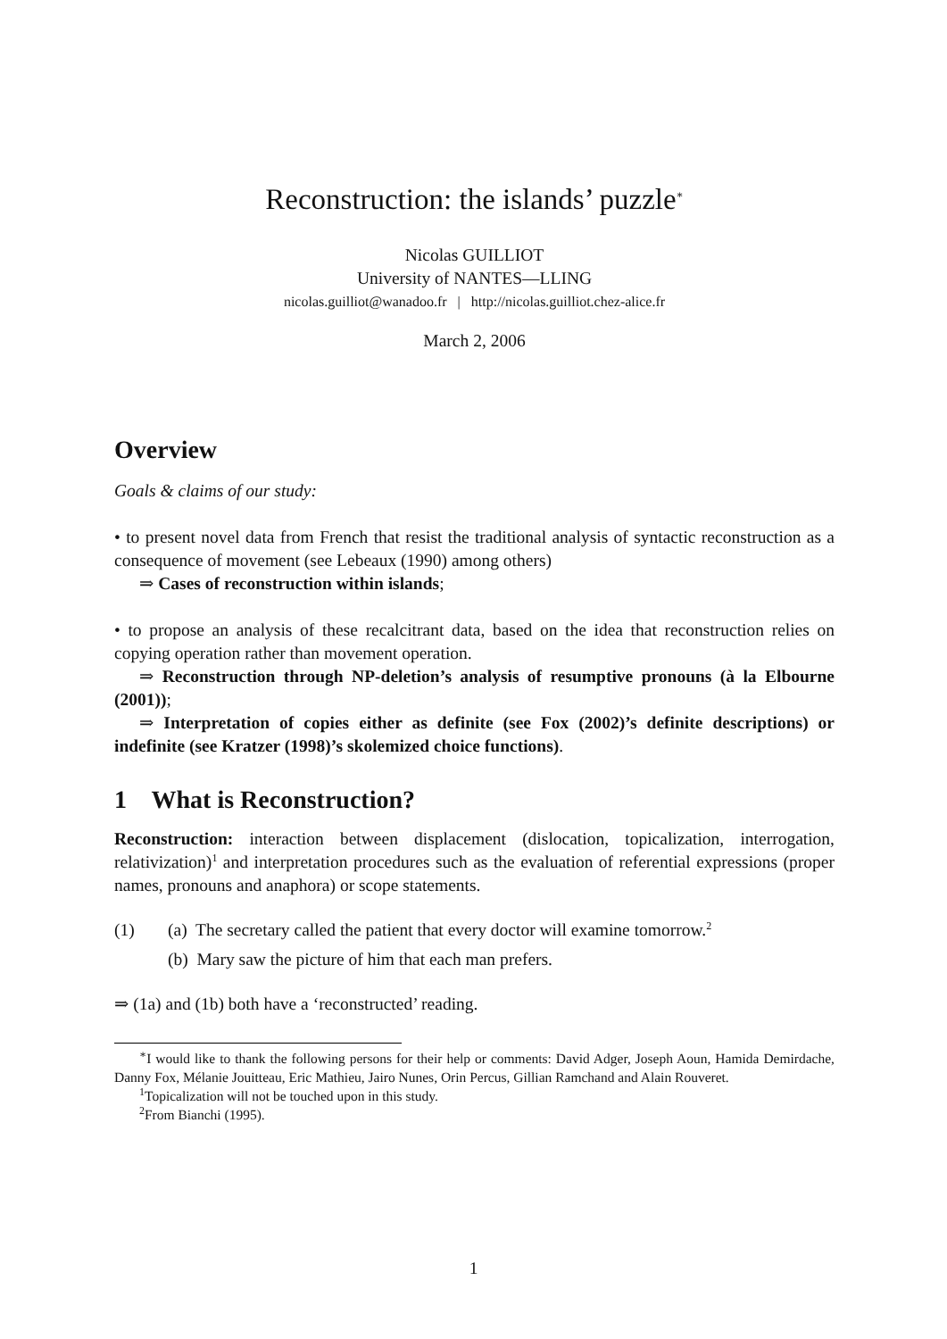Reconstruction: the islands’ puzzle<sup>∗</sup>
Nicolas GUILLIOT
University of NANTES—LLING
nicolas.guilliot@wanadoo.fr | http://nicolas.guilliot.chez-alice.fr
March 2, 2006
Overview
Goals & claims of our study:
• to present novel data from French that resist the traditional analysis of syntactic reconstruction as a consequence of movement (see Lebeaux (1990) among others)
⇒ Cases of reconstruction within islands;
• to propose an analysis of these recalcitrant data, based on the idea that reconstruction relies on copying operation rather than movement operation.
⇒ Reconstruction through NP-deletion’s analysis of resumptive pronouns (à la Elbourne (2001));
⇒ Interpretation of copies either as definite (see Fox (2002)’s definite descriptions) or indefinite (see Kratzer (1998)’s skolemized choice functions).
1 What is Reconstruction?
Reconstruction: interaction between displacement (dislocation, topicalization, interrogation, relativization)<sup>1</sup> and interpretation procedures such as the evaluation of referential expressions (proper names, pronouns and anaphora) or scope statements.
(1) (a) The secretary called the patient that every doctor will examine tomorrow.<sup>2</sup>
(b) Mary saw the picture of him that each man prefers.
⇒ (1a) and (1b) both have a ‘reconstructed’ reading.
<sup>∗</sup>I would like to thank the following persons for their help or comments: David Adger, Joseph Aoun, Hamida Demirdache, Danny Fox, Mélanie Jouitteau, Eric Mathieu, Jairo Nunes, Orin Percus, Gillian Ramchand and Alain Rouveret.
<sup>1</sup> Topicalization will not be touched upon in this study.
<sup>2</sup> From Bianchi (1995).
1